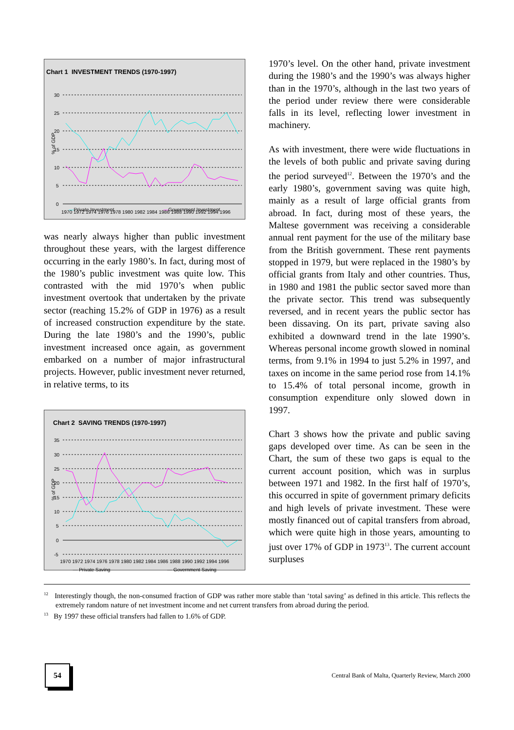Chart 1 INVESTMENT TRENDS (1970-1997)
% of GDP
30
25
20
15
10
5
0
1970 1972 1974 1976 1978 1980 1982 1984 1986 1988 1990 1992 1994 1996
—Private Investment —Government Investment
was nearly always higher than public investment throughout these years, with the largest difference occurring in the early 1980’s. In fact, during most of the 1980’s public investment was quite low. This contrasted with the mid 1970’s when public investment overtook that undertaken by the private sector (reaching 15.2% of GDP in 1976) as a result of increased construction expenditure by the state. During the late 1980’s and the 1990’s, public investment increased once again, as government embarked on a number of major infrastructural projects. However, public investment never returned, in relative terms, to its
Chart 2 SAVING TRENDS (1970-1997)
% of GDP
35
30
25
20
15
10
5
0
-5
1970 1972 1974 1976 1978 1980 1982 1984 1986 1988 1990 1992 1994 1996
— Private Saving — Government Saving
1970’s level. On the other hand, private investment during the 1980’s and the 1990’s was always higher than in the 1970’s, although in the last two years of the period under review there were considerable falls in its level, reflecting lower investment in machinery.
As with investment, there were wide fluctuations in the levels of both public and private saving during the period surveyed<sup>12</sup>. Between the 1970’s and the early 1980’s, government saving was quite high, mainly as a result of large official grants from abroad. In fact, during most of these years, the Maltese government was receiving a considerable annual rent payment for the use of the military base from the British government. These rent payments stopped in 1979, but were replaced in the 1980’s by official grants from Italy and other countries. Thus, in 1980 and 1981 the public sector saved more than the private sector. This trend was subsequently reversed, and in recent years the public sector has been dissaving. On its part, private saving also exhibited a downward trend in the late 1990’s. Whereas personal income growth slowed in nominal terms, from 9.1% in 1994 to just 5.2% in 1997, and taxes on income in the same period rose from 14.1% to 15.4% of total personal income, growth in consumption expenditure only slowed down in 1997.
Chart 3 shows how the private and public saving gaps developed over time. As can be seen in the Chart, the sum of these two gaps is equal to the current account position, which was in surplus between 1971 and 1982. In the first half of 1970’s, this occurred in spite of government primary deficits and high levels of private investment. These were mostly financed out of capital transfers from abroad, which were quite high in those years, amounting to just over 17% of GDP in 1973<sup>13</sup>. The current account surpluses
<sup>12</sup> Interestingly though, the non-consumed fraction of GDP was rather more stable than ‘total saving’ as defined in this article. This reflects the extremely random nature of net investment income and net current transfers from abroad during the period.
<sup>13</sup> By 1997 these official transfers had fallen to 1.6% of GDP.
54
Central Bank of Malta, Quarterly Review, March 2000